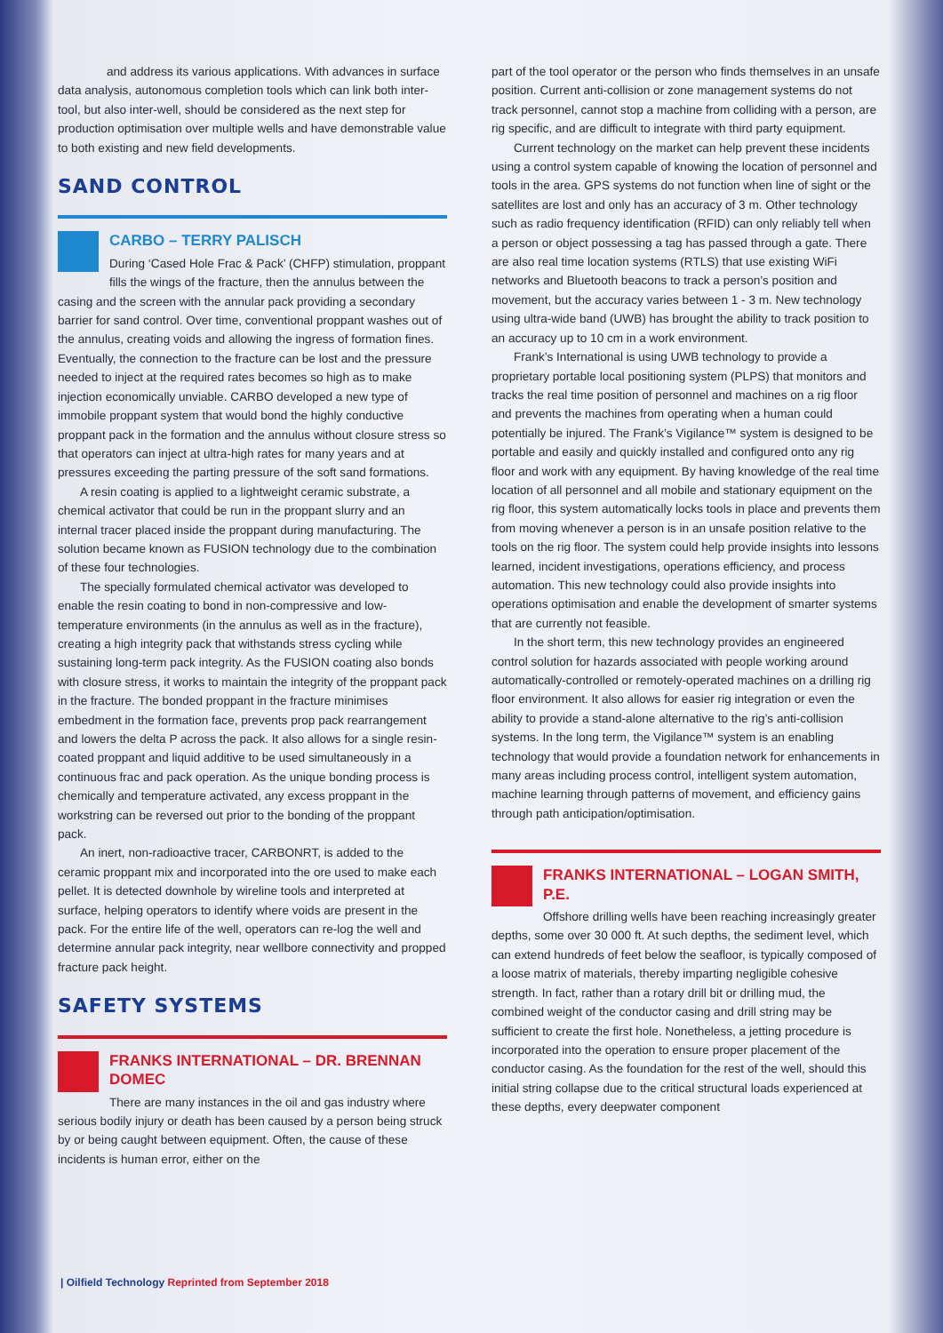and address its various applications. With advances in surface data analysis, autonomous completion tools which can link both inter-tool, but also inter-well, should be considered as the next step for production optimisation over multiple wells and have demonstrable value to both existing and new field developments.
SAND CONTROL
CARBO – TERRY PALISCH
During ‘Cased Hole Frac & Pack’ (CHFP) stimulation, proppant fills the wings of the fracture, then the annulus between the casing and the screen with the annular pack providing a secondary barrier for sand control. Over time, conventional proppant washes out of the annulus, creating voids and allowing the ingress of formation fines. Eventually, the connection to the fracture can be lost and the pressure needed to inject at the required rates becomes so high as to make injection economically unviable. CARBO developed a new type of immobile proppant system that would bond the highly conductive proppant pack in the formation and the annulus without closure stress so that operators can inject at ultra-high rates for many years and at pressures exceeding the parting pressure of the soft sand formations.
A resin coating is applied to a lightweight ceramic substrate, a chemical activator that could be run in the proppant slurry and an internal tracer placed inside the proppant during manufacturing. The solution became known as FUSION technology due to the combination of these four technologies.
The specially formulated chemical activator was developed to enable the resin coating to bond in non-compressive and low-temperature environments (in the annulus as well as in the fracture), creating a high integrity pack that withstands stress cycling while sustaining long-term pack integrity. As the FUSION coating also bonds with closure stress, it works to maintain the integrity of the proppant pack in the fracture. The bonded proppant in the fracture minimises embedment in the formation face, prevents prop pack rearrangement and lowers the delta P across the pack. It also allows for a single resin-coated proppant and liquid additive to be used simultaneously in a continuous frac and pack operation. As the unique bonding process is chemically and temperature activated, any excess proppant in the workstring can be reversed out prior to the bonding of the proppant pack.
An inert, non-radioactive tracer, CARBONRT, is added to the ceramic proppant mix and incorporated into the ore used to make each pellet. It is detected downhole by wireline tools and interpreted at surface, helping operators to identify where voids are present in the pack. For the entire life of the well, operators can re-log the well and determine annular pack integrity, near wellbore connectivity and propped fracture pack height.
SAFETY SYSTEMS
FRANKS INTERNATIONAL – DR. BRENNAN DOMEC
There are many instances in the oil and gas industry where serious bodily injury or death has been caused by a person being struck by or being caught between equipment. Often, the cause of these incidents is human error, either on the
part of the tool operator or the person who finds themselves in an unsafe position. Current anti-collision or zone management systems do not track personnel, cannot stop a machine from colliding with a person, are rig specific, and are difficult to integrate with third party equipment.
Current technology on the market can help prevent these incidents using a control system capable of knowing the location of personnel and tools in the area. GPS systems do not function when line of sight or the satellites are lost and only has an accuracy of 3 m. Other technology such as radio frequency identification (RFID) can only reliably tell when a person or object possessing a tag has passed through a gate. There are also real time location systems (RTLS) that use existing WiFi networks and Bluetooth beacons to track a person’s position and movement, but the accuracy varies between 1 - 3 m. New technology using ultra-wide band (UWB) has brought the ability to track position to an accuracy up to 10 cm in a work environment.
Frank’s International is using UWB technology to provide a proprietary portable local positioning system (PLPS) that monitors and tracks the real time position of personnel and machines on a rig floor and prevents the machines from operating when a human could potentially be injured. The Frank’s Vigilance™ system is designed to be portable and easily and quickly installed and configured onto any rig floor and work with any equipment. By having knowledge of the real time location of all personnel and all mobile and stationary equipment on the rig floor, this system automatically locks tools in place and prevents them from moving whenever a person is in an unsafe position relative to the tools on the rig floor. The system could help provide insights into lessons learned, incident investigations, operations efficiency, and process automation. This new technology could also provide insights into operations optimisation and enable the development of smarter systems that are currently not feasible.
In the short term, this new technology provides an engineered control solution for hazards associated with people working around automatically-controlled or remotely-operated machines on a drilling rig floor environment. It also allows for easier rig integration or even the ability to provide a stand-alone alternative to the rig’s anti-collision systems. In the long term, the Vigilance™ system is an enabling technology that would provide a foundation network for enhancements in many areas including process control, intelligent system automation, machine learning through patterns of movement, and efficiency gains through path anticipation/optimisation.
FRANKS INTERNATIONAL – LOGAN SMITH, P.E.
Offshore drilling wells have been reaching increasingly greater depths, some over 30 000 ft. At such depths, the sediment level, which can extend hundreds of feet below the seafloor, is typically composed of a loose matrix of materials, thereby imparting negligible cohesive strength. In fact, rather than a rotary drill bit or drilling mud, the combined weight of the conductor casing and drill string may be sufficient to create the first hole. Nonetheless, a jetting procedure is incorporated into the operation to ensure proper placement of the conductor casing. As the foundation for the rest of the well, should this initial string collapse due to the critical structural loads experienced at these depths, every deepwater component
| Oilfield Technology Reprinted from September 2018